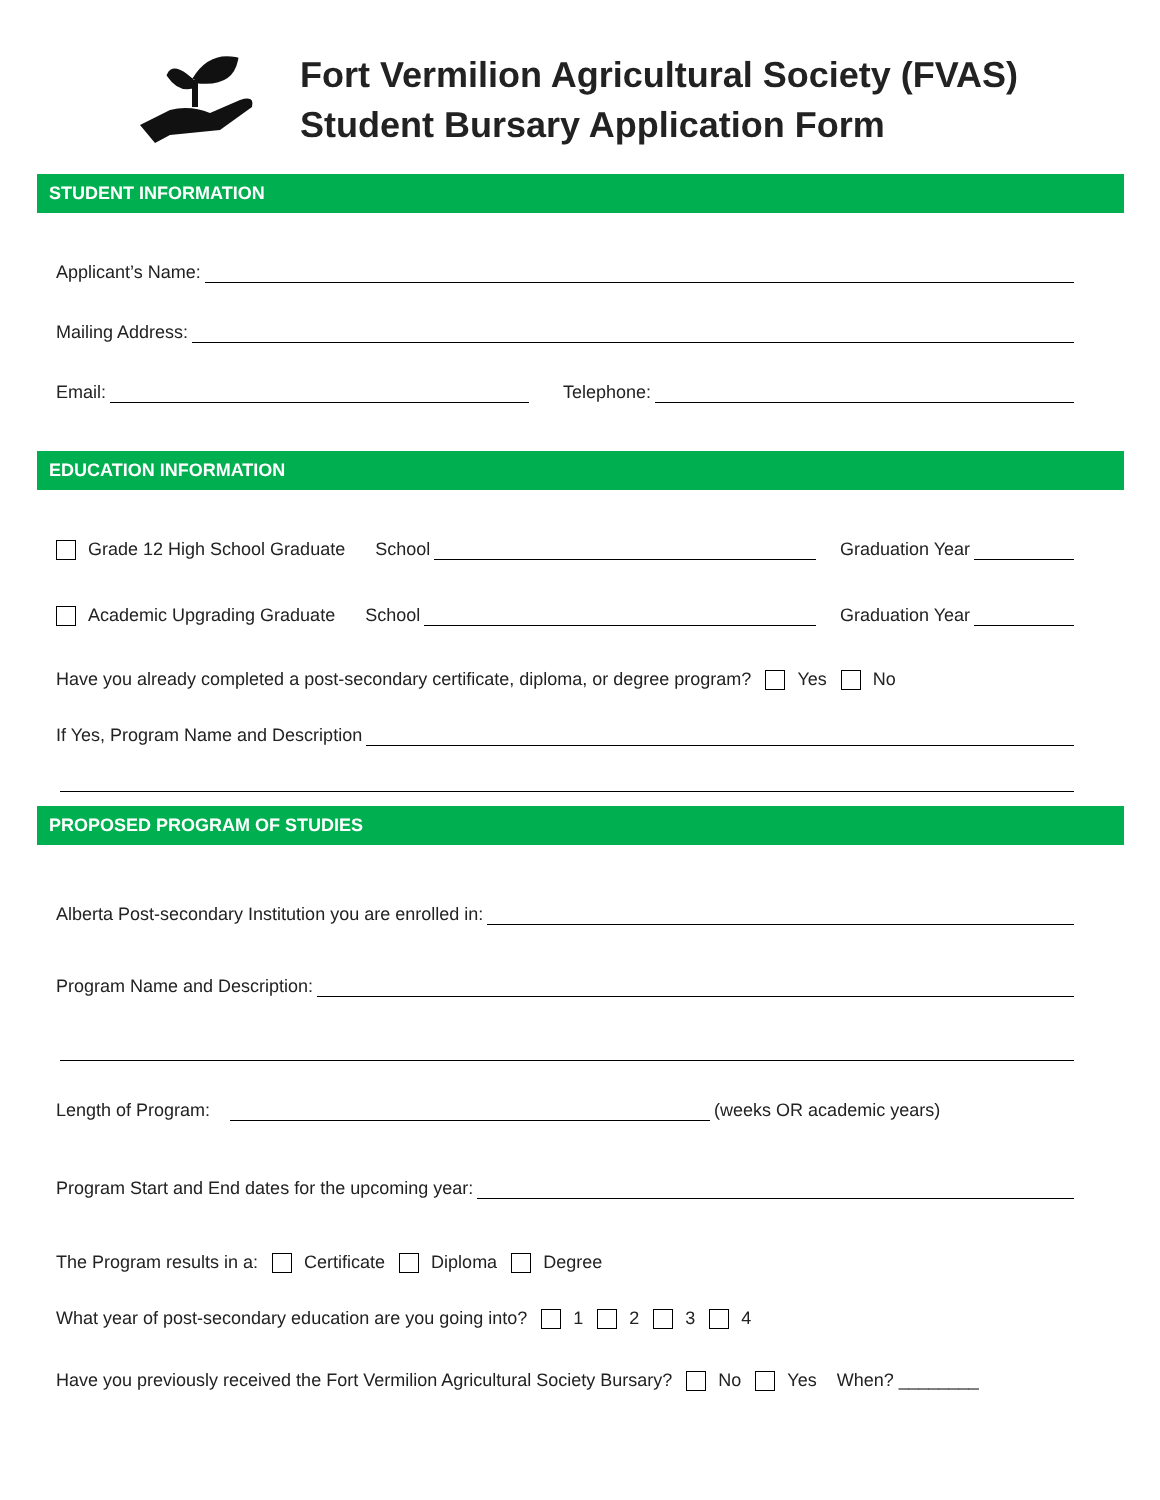Fort Vermilion Agricultural Society (FVAS)
Student Bursary Application Form
STUDENT INFORMATION
Applicant’s Name:
Mailing Address:
Email: Telephone:
EDUCATION INFORMATION
Grade 12 High School Graduate School Graduation Year
Academic Upgrading Graduate School Graduation Year
Have you already completed a post-secondary certificate, diploma, or degree program? Yes No
If Yes, Program Name and Description
PROPOSED PROGRAM OF STUDIES
Alberta Post-secondary Institution you are enrolled in:
Program Name and Description:
Length of Program: (weeks OR academic years)
Program Start and End dates for the upcoming year:
The Program results in a: Certificate Diploma Degree
What year of post-secondary education are you going into? 1 2 3 4
Have you previously received the Fort Vermilion Agricultural Society Bursary? No Yes When? ________